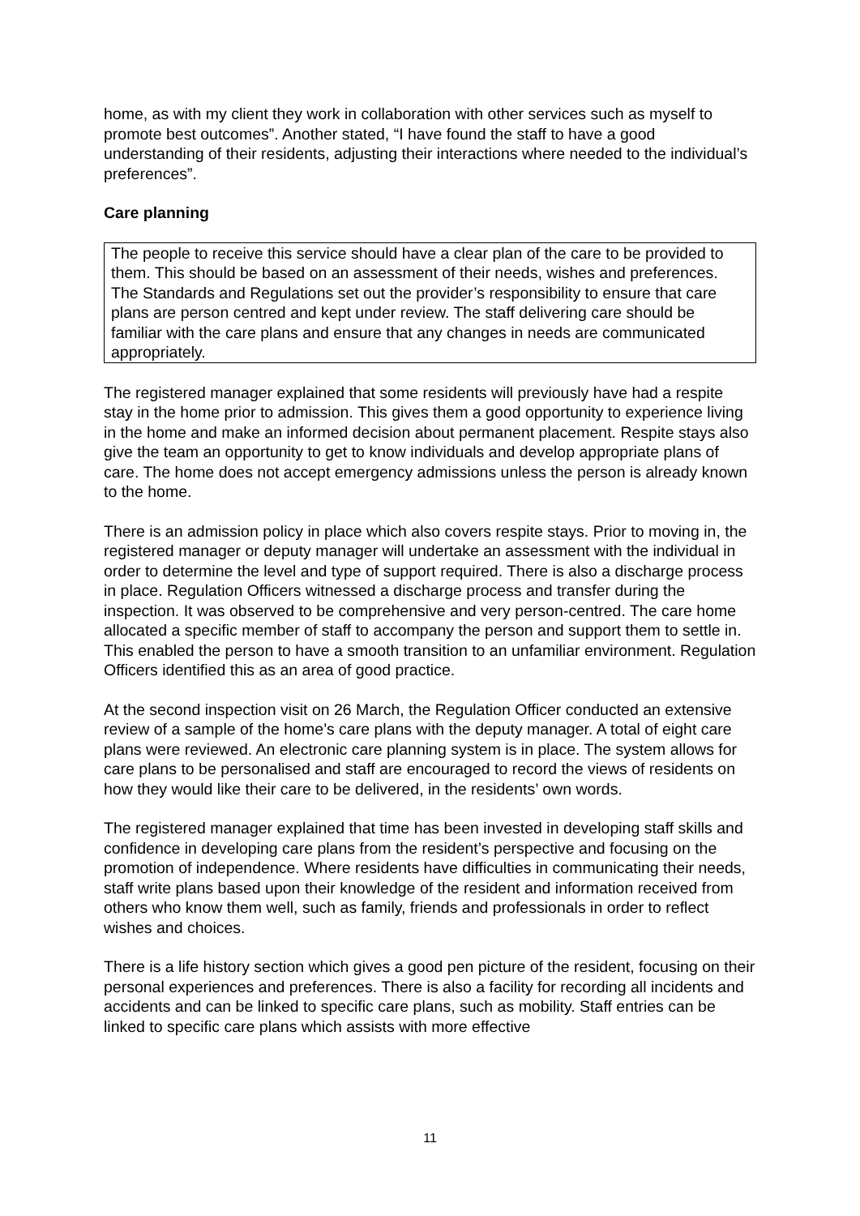home, as with my client they work in collaboration with other services such as myself to promote best outcomes”. Another stated, “I have found the staff to have a good understanding of their residents, adjusting their interactions where needed to the individual’s preferences”.
Care planning
The people to receive this service should have a clear plan of the care to be provided to them. This should be based on an assessment of their needs, wishes and preferences. The Standards and Regulations set out the provider’s responsibility to ensure that care plans are person centred and kept under review. The staff delivering care should be familiar with the care plans and ensure that any changes in needs are communicated appropriately.
The registered manager explained that some residents will previously have had a respite stay in the home prior to admission. This gives them a good opportunity to experience living in the home and make an informed decision about permanent placement. Respite stays also give the team an opportunity to get to know individuals and develop appropriate plans of care. The home does not accept emergency admissions unless the person is already known to the home.
There is an admission policy in place which also covers respite stays. Prior to moving in, the registered manager or deputy manager will undertake an assessment with the individual in order to determine the level and type of support required. There is also a discharge process in place. Regulation Officers witnessed a discharge process and transfer during the inspection. It was observed to be comprehensive and very person-centred. The care home allocated a specific member of staff to accompany the person and support them to settle in. This enabled the person to have a smooth transition to an unfamiliar environment. Regulation Officers identified this as an area of good practice.
At the second inspection visit on 26 March, the Regulation Officer conducted an extensive review of a sample of the home’s care plans with the deputy manager. A total of eight care plans were reviewed. An electronic care planning system is in place. The system allows for care plans to be personalised and staff are encouraged to record the views of residents on how they would like their care to be delivered, in the residents’ own words.
The registered manager explained that time has been invested in developing staff skills and confidence in developing care plans from the resident’s perspective and focusing on the promotion of independence. Where residents have difficulties in communicating their needs, staff write plans based upon their knowledge of the resident and information received from others who know them well, such as family, friends and professionals in order to reflect wishes and choices.
There is a life history section which gives a good pen picture of the resident, focusing on their personal experiences and preferences. There is also a facility for recording all incidents and accidents and can be linked to specific care plans, such as mobility. Staff entries can be linked to specific care plans which assists with more effective
11